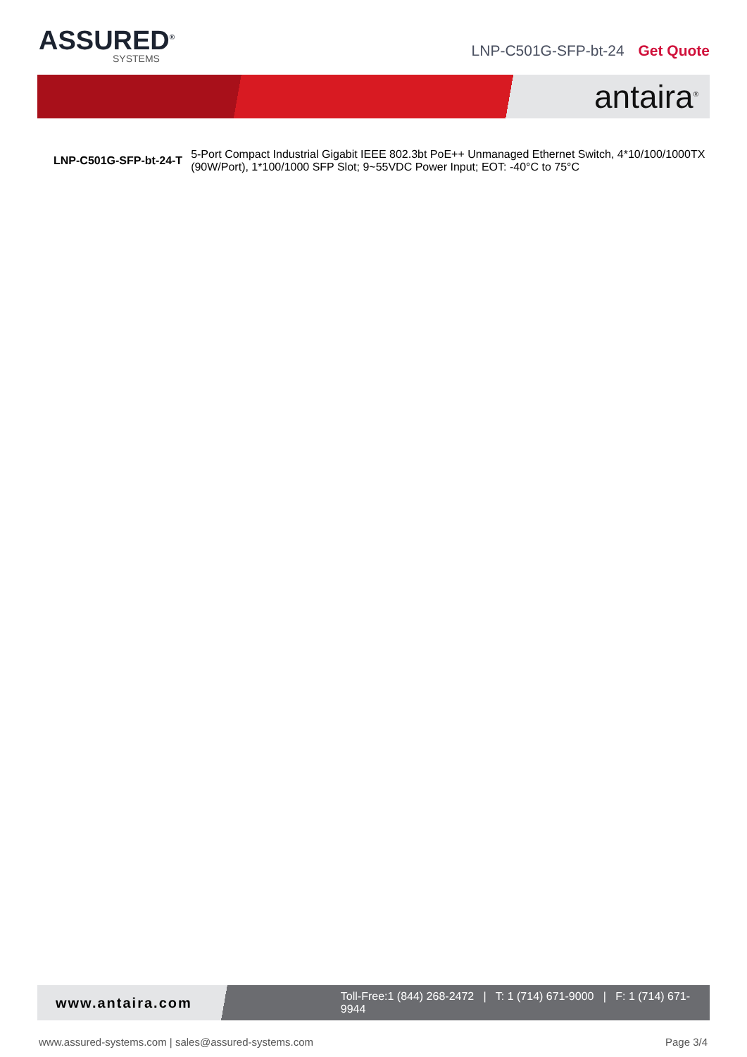ASSURED<sup>®</sup>
SYSTEMS
LNP-C501G-SFP-bt-24 Get Quote
antaira<sup>®</sup>
| LNP-C501G-SFP-bt-24-T | 5-Port Compact Industrial Gigabit IEEE 802.3bt PoE++ Unmanaged Ethernet Switch, 4*10/100/1000TX (90W/Port), 1*100/1000 SFP Slot; 9~55VDC Power Input; EOT: -40°C to 75°C |
www.antaira.com Toll-Free:1 (844) 268-2472 | T: 1 (714) 671-9000 | F: 1 (714) 671-9944
www.assured-systems.com | sales@assured-systems.com
Page 3/4